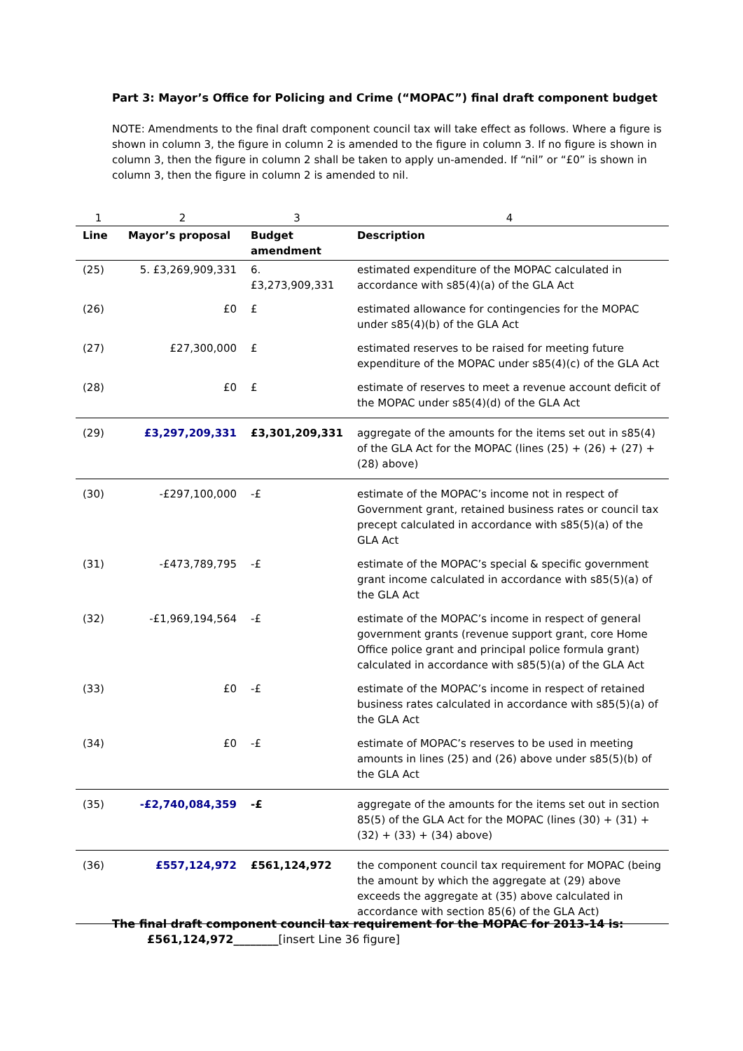Part 3: Mayor’s Office for Policing and Crime (“MOPAC”) final draft component budget
NOTE: Amendments to the final draft component council tax will take effect as follows. Where a figure is shown in column 3, the figure in column 2 is amended to the figure in column 3. If no figure is shown in column 3, then the figure in column 2 shall be taken to apply un-amended. If “nil” or “£0” is shown in column 3, then the figure in column 2 is amended to nil.
| 1 | 2 | 3 | 4 |
| Line | Mayor’s proposal | Budget amendment | Description |
| (25) | 5. £3,269,909,331 | 6. £3,273,909,331 | estimated expenditure of the MOPAC calculated in accordance with s85(4)(a) of the GLA Act |
| (26) | £0 | £ | estimated allowance for contingencies for the MOPAC under s85(4)(b) of the GLA Act |
| (27) | £27,300,000 | £ | estimated reserves to be raised for meeting future expenditure of the MOPAC under s85(4)(c) of the GLA Act |
| (28) | £0 | £ | estimate of reserves to meet a revenue account deficit of the MOPAC under s85(4)(d) of the GLA Act |
| (29) | £3,297,209,331 | £3,301,209,331 | aggregate of the amounts for the items set out in s85(4) of the GLA Act for the MOPAC (lines (25) + (26) + (27) + (28) above) |
| (30) | -£297,100,000 | -£ | estimate of the MOPAC’s income not in respect of Government grant, retained business rates or council tax precept calculated in accordance with s85(5)(a) of the GLA Act |
| (31) | -£473,789,795 | -£ | estimate of the MOPAC’s special & specific government grant income calculated in accordance with s85(5)(a) of the GLA Act |
| (32) | -£1,969,194,564 | -£ | estimate of the MOPAC’s income in respect of general government grants (revenue support grant, core Home Office police grant and principal police formula grant) calculated in accordance with s85(5)(a) of the GLA Act |
| (33) | £0 | -£ | estimate of the MOPAC’s income in respect of retained business rates calculated in accordance with s85(5)(a) of the GLA Act |
| (34) | £0 | -£ | estimate of MOPAC’s reserves to be used in meeting amounts in lines (25) and (26) above under s85(5)(b) of the GLA Act |
| (35) | -£2,740,084,359 | -£ | aggregate of the amounts for the items set out in section 85(5) of the GLA Act for the MOPAC (lines (30) + (31) + (32) + (33) + (34) above) |
| (36) | £557,124,972 | £561,124,972 | the component council tax requirement for MOPAC (being the amount by which the aggregate at (29) above exceeds the aggregate at (35) above calculated in accordance with section 85(6) of the GLA Act) |
The final draft component council tax requirement for the MOPAC for 2013-14 is:
£561,124,972________[insert Line 36 figure]